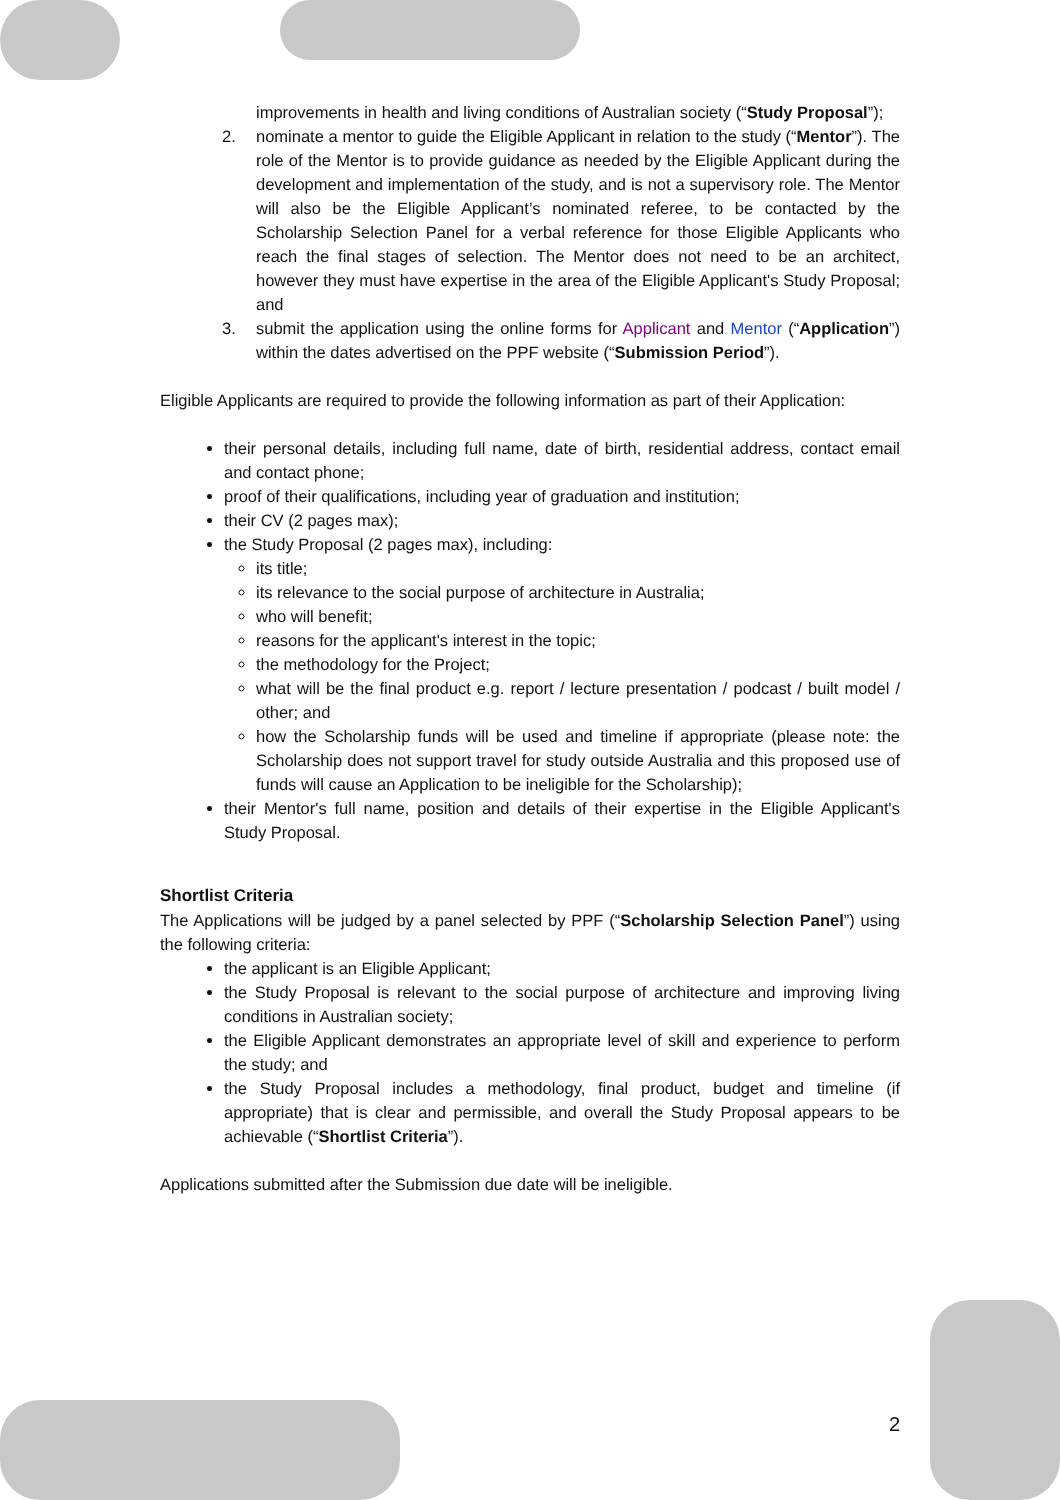improvements in health and living conditions of Australian society (“Study Proposal”);
2. nominate a mentor to guide the Eligible Applicant in relation to the study (“Mentor”). The role of the Mentor is to provide guidance as needed by the Eligible Applicant during the development and implementation of the study, and is not a supervisory role. The Mentor will also be the Eligible Applicant’s nominated referee, to be contacted by the Scholarship Selection Panel for a verbal reference for those Eligible Applicants who reach the final stages of selection. The Mentor does not need to be an architect, however they must have expertise in the area of the Eligible Applicant's Study Proposal; and
3. submit the application using the online forms for Applicant and Mentor (“Application”) within the dates advertised on the PPF website (“Submission Period”).
Eligible Applicants are required to provide the following information as part of their Application:
their personal details, including full name, date of birth, residential address, contact email and contact phone;
proof of their qualifications, including year of graduation and institution;
their CV (2 pages max);
the Study Proposal (2 pages max), including:
its title;
its relevance to the social purpose of architecture in Australia;
who will benefit;
reasons for the applicant's interest in the topic;
the methodology for the Project;
what will be the final product e.g. report / lecture presentation / podcast / built model / other; and
how the Scholarship funds will be used and timeline if appropriate (please note: the Scholarship does not support travel for study outside Australia and this proposed use of funds will cause an Application to be ineligible for the Scholarship);
their Mentor's full name, position and details of their expertise in the Eligible Applicant's Study Proposal.
Shortlist Criteria
The Applications will be judged by a panel selected by PPF (“Scholarship Selection Panel”) using the following criteria:
the applicant is an Eligible Applicant;
the Study Proposal is relevant to the social purpose of architecture and improving living conditions in Australian society;
the Eligible Applicant demonstrates an appropriate level of skill and experience to perform the study; and
the Study Proposal includes a methodology, final product, budget and timeline (if appropriate) that is clear and permissible, and overall the Study Proposal appears to be achievable (“Shortlist Criteria”).
Applications submitted after the Submission due date will be ineligible.
2